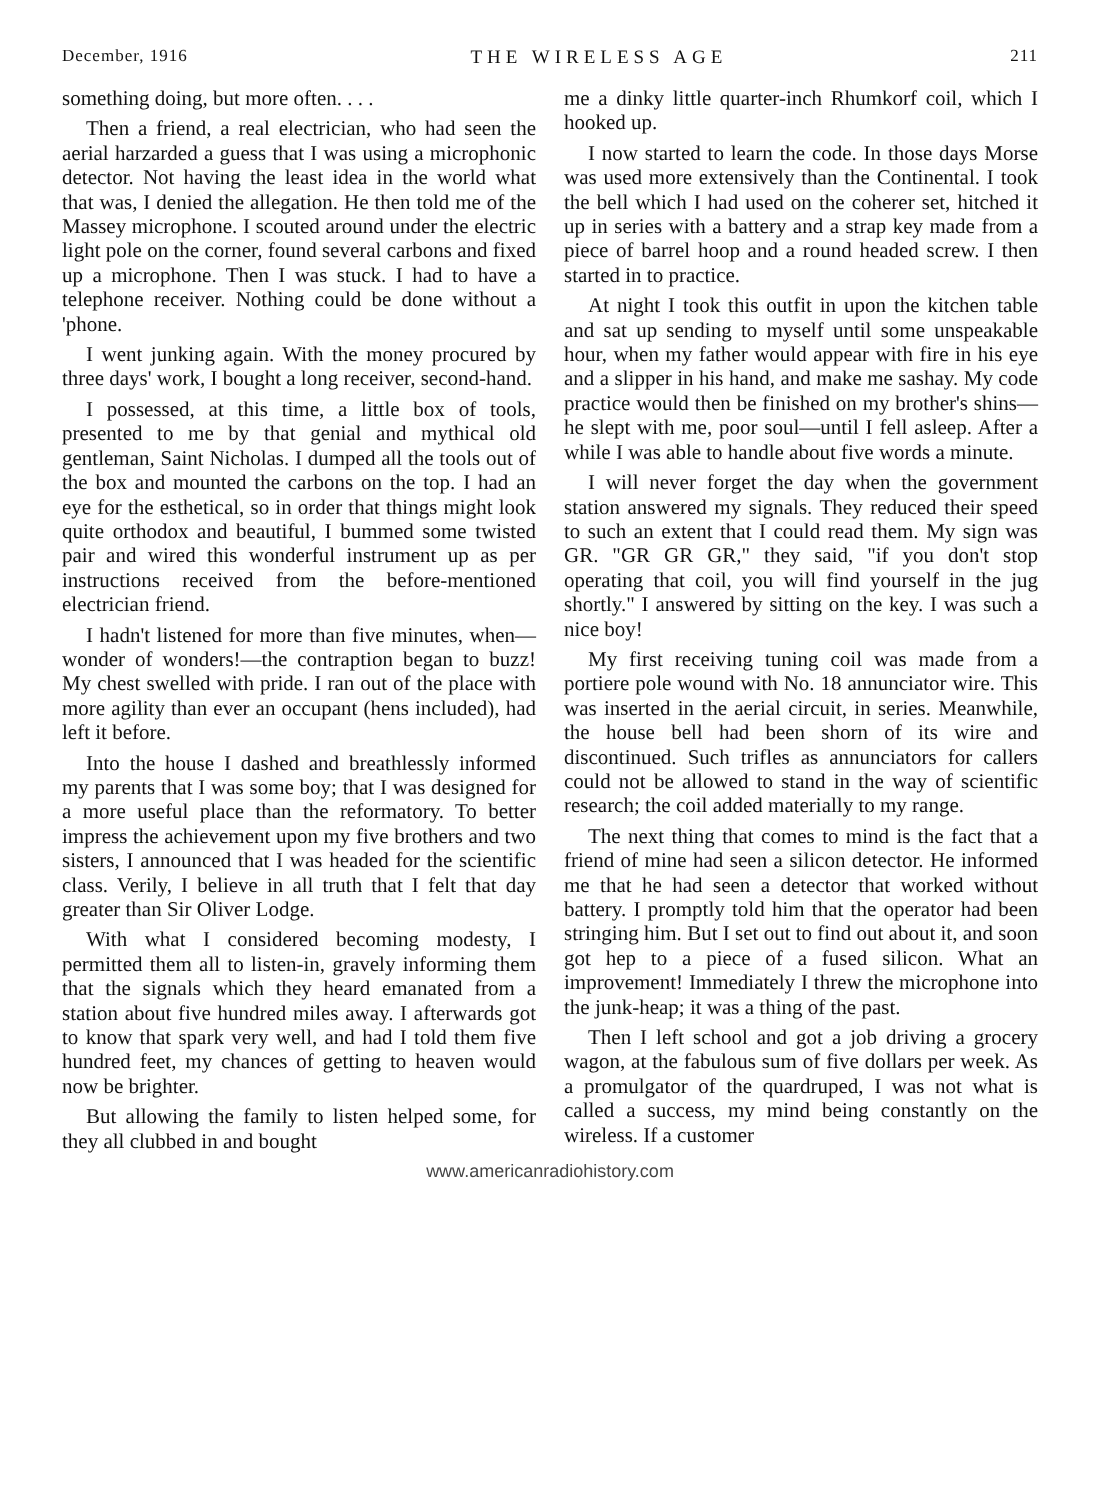December, 1916 THE WIRELESS AGE 211
something doing, but more often. . . .
Then a friend, a real electrician, who had seen the aerial harzarded a guess that I was using a microphonic detector. Not having the least idea in the world what that was, I denied the allegation. He then told me of the Massey microphone. I scouted around under the electric light pole on the corner, found several carbons and fixed up a microphone. Then I was stuck. I had to have a telephone receiver. Nothing could be done without a 'phone.
I went junking again. With the money procured by three days' work, I bought a long receiver, second-hand.
I possessed, at this time, a little box of tools, presented to me by that genial and mythical old gentleman, Saint Nicholas. I dumped all the tools out of the box and mounted the carbons on the top. I had an eye for the esthetical, so in order that things might look quite orthodox and beautiful, I bummed some twisted pair and wired this wonderful instrument up as per instructions received from the before-mentioned electrician friend.
I hadn't listened for more than five minutes, when—wonder of wonders!—the contraption began to buzz! My chest swelled with pride. I ran out of the place with more agility than ever an occupant (hens included), had left it before.
Into the house I dashed and breathlessly informed my parents that I was some boy; that I was designed for a more useful place than the reformatory. To better impress the achievement upon my five brothers and two sisters, I announced that I was headed for the scientific class. Verily, I believe in all truth that I felt that day greater than Sir Oliver Lodge.
With what I considered becoming modesty, I permitted them all to listen-in, gravely informing them that the signals which they heard emanated from a station about five hundred miles away. I afterwards got to know that spark very well, and had I told them five hundred feet, my chances of getting to heaven would now be brighter.
But allowing the family to listen helped some, for they all clubbed in and bought
me a dinky little quarter-inch Rhumkorf coil, which I hooked up.
I now started to learn the code. In those days Morse was used more extensively than the Continental. I took the bell which I had used on the coherer set, hitched it up in series with a battery and a strap key made from a piece of barrel hoop and a round headed screw. I then started in to practice.
At night I took this outfit in upon the kitchen table and sat up sending to myself until some unspeakable hour, when my father would appear with fire in his eye and a slipper in his hand, and make me sashay. My code practice would then be finished on my brother's shins—he slept with me, poor soul—until I fell asleep. After a while I was able to handle about five words a minute.
I will never forget the day when the government station answered my signals. They reduced their speed to such an extent that I could read them. My sign was GR. "GR GR GR," they said, "if you don't stop operating that coil, you will find yourself in the jug shortly." I answered by sitting on the key. I was such a nice boy!
My first receiving tuning coil was made from a portiere pole wound with No. 18 annunciator wire. This was inserted in the aerial circuit, in series. Meanwhile, the house bell had been shorn of its wire and discontinued. Such trifles as annunciators for callers could not be allowed to stand in the way of scientific research; the coil added materially to my range.
The next thing that comes to mind is the fact that a friend of mine had seen a silicon detector. He informed me that he had seen a detector that worked without battery. I promptly told him that the operator had been stringing him. But I set out to find out about it, and soon got hep to a piece of a fused silicon. What an improvement! Immediately I threw the microphone into the junk-heap; it was a thing of the past.
Then I left school and got a job driving a grocery wagon, at the fabulous sum of five dollars per week. As a promulgator of the quardruped, I was not what is called a success, my mind being constantly on the wireless. If a customer
www.americanradiohistory.com